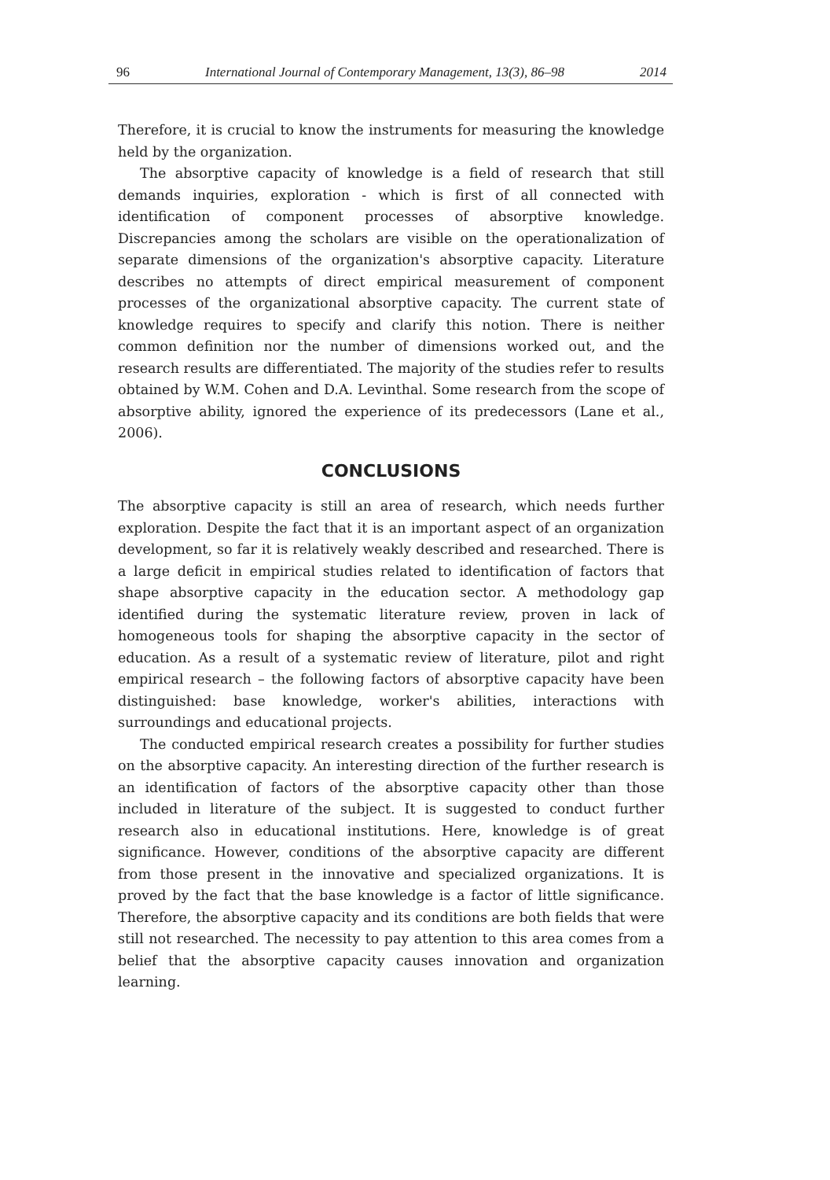96 International Journal of Contemporary Management, 13(3), 86–98 2014
Therefore, it is crucial to know the instruments for measuring the knowledge held by the organization.
The absorptive capacity of knowledge is a field of research that still demands inquiries, exploration - which is first of all connected with identification of component processes of absorptive knowledge. Discrepancies among the scholars are visible on the operationalization of separate dimensions of the organization's absorptive capacity. Literature describes no attempts of direct empirical measurement of component processes of the organizational absorptive capacity. The current state of knowledge requires to specify and clarify this notion. There is neither common definition nor the number of dimensions worked out, and the research results are differentiated. The majority of the studies refer to results obtained by W.M. Cohen and D.A. Levinthal. Some research from the scope of absorptive ability, ignored the experience of its predecessors (Lane et al., 2006).
CONCLUSIONS
The absorptive capacity is still an area of research, which needs further exploration. Despite the fact that it is an important aspect of an organization development, so far it is relatively weakly described and researched. There is a large deficit in empirical studies related to identification of factors that shape absorptive capacity in the education sector. A methodology gap identified during the systematic literature review, proven in lack of homogeneous tools for shaping the absorptive capacity in the sector of education. As a result of a systematic review of literature, pilot and right empirical research – the following factors of absorptive capacity have been distinguished: base knowledge, worker's abilities, interactions with surroundings and educational projects.
The conducted empirical research creates a possibility for further studies on the absorptive capacity. An interesting direction of the further research is an identification of factors of the absorptive capacity other than those included in literature of the subject. It is suggested to conduct further research also in educational institutions. Here, knowledge is of great significance. However, conditions of the absorptive capacity are different from those present in the innovative and specialized organizations. It is proved by the fact that the base knowledge is a factor of little significance. Therefore, the absorptive capacity and its conditions are both fields that were still not researched. The necessity to pay attention to this area comes from a belief that the absorptive capacity causes innovation and organization learning.